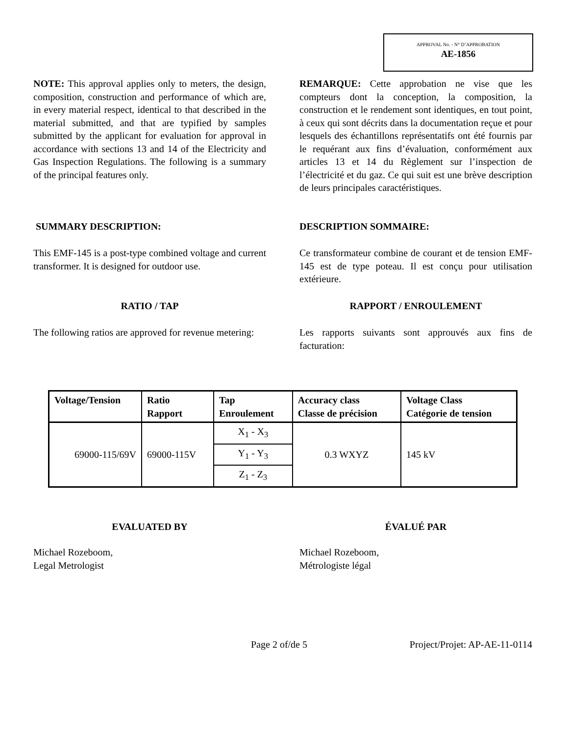APPROVAL No. - N° D’APPROBATION
AE-1856
NOTE: This approval applies only to meters, the design, composition, construction and performance of which are, in every material respect, identical to that described in the material submitted, and that are typified by samples submitted by the applicant for evaluation for approval in accordance with sections 13 and 14 of the Electricity and Gas Inspection Regulations. The following is a summary of the principal features only.
REMARQUE: Cette approbation ne vise que les compteurs dont la conception, la composition, la construction et le rendement sont identiques, en tout point, à ceux qui sont décrits dans la documentation reçue et pour lesquels des échantillons représentatifs ont été fournis par le requérant aux fins d’évaluation, conformément aux articles 13 et 14 du Règlement sur l’inspection de l’électricité et du gaz. Ce qui suit est une brève description de leurs principales caractéristiques.
SUMMARY DESCRIPTION: DESCRIPTION SOMMAIRE:
This EMF-145 is a post-type combined voltage and current transformer. It is designed for outdoor use.
Ce transformateur combine de courant et de tension EMF-145 est de type poteau. Il est conçu pour utilisation extérieure.
RATIO / TAP RAPPORT / ENROULEMENT
The following ratios are approved for revenue metering:
Les rapports suivants sont approuvés aux fins de facturation:
| Voltage/Tension | Ratio Rapport | Tap Enroulement | Accuracy class Classe de précision | Voltage Class Catégorie de tension |
| --- | --- | --- | --- | --- |
| 69000-115/69V | 69000-115V | X<sub>1</sub> - X<sub>3</sub> | 0.3 WXYZ | 145 kV |
| | | Y<sub>1</sub> - Y<sub>3</sub> | | |
| | | Z<sub>1</sub> - Z<sub>3</sub> | | |
EVALUATED BY ÉVALUÉ PAR
Michael Rozeboom,
Legal Metrologist
Michael Rozeboom,
Métrologiste légal
Page 2 of/de 5 Project/Projet: AP-AE-11-0114